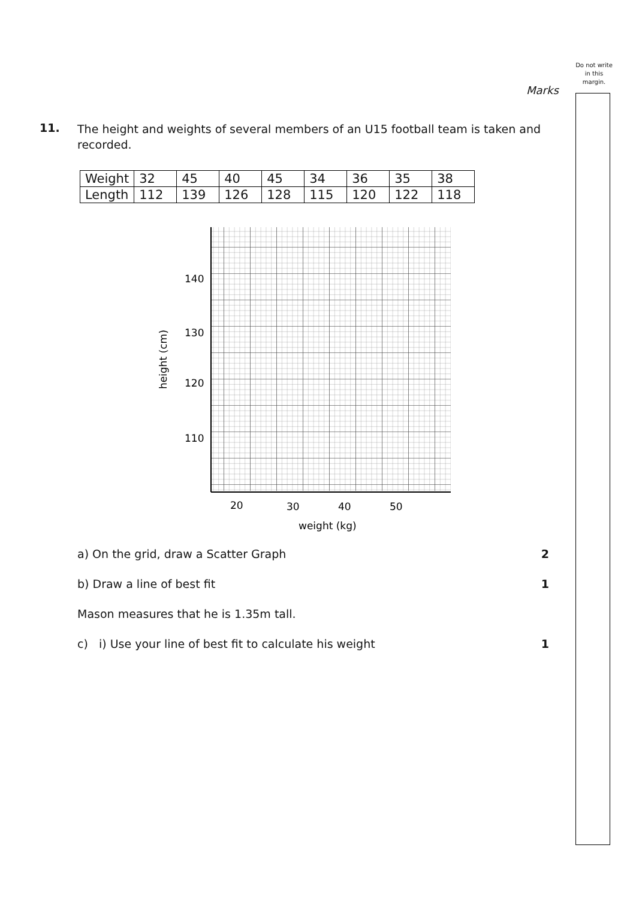Do not write in this margin.
Marks
11.
The height and weights of several members of an U15 football team is taken and recorded.
| Weight | 32 | 45 | 40 | 45 | 34 | 36 | 35 | 38 |
| Length | 112 | 139 | 126 | 128 | 115 | 120 | 122 | 118 |
140
130
120
110
20
30
40
50
weight (kg)
height (cm)
a) On the grid, draw a Scatter Graph 2
b) Draw a line of best fit 1
Mason measures that he is 1.35m tall.
c) i) Use your line of best fit to calculate his weight 1